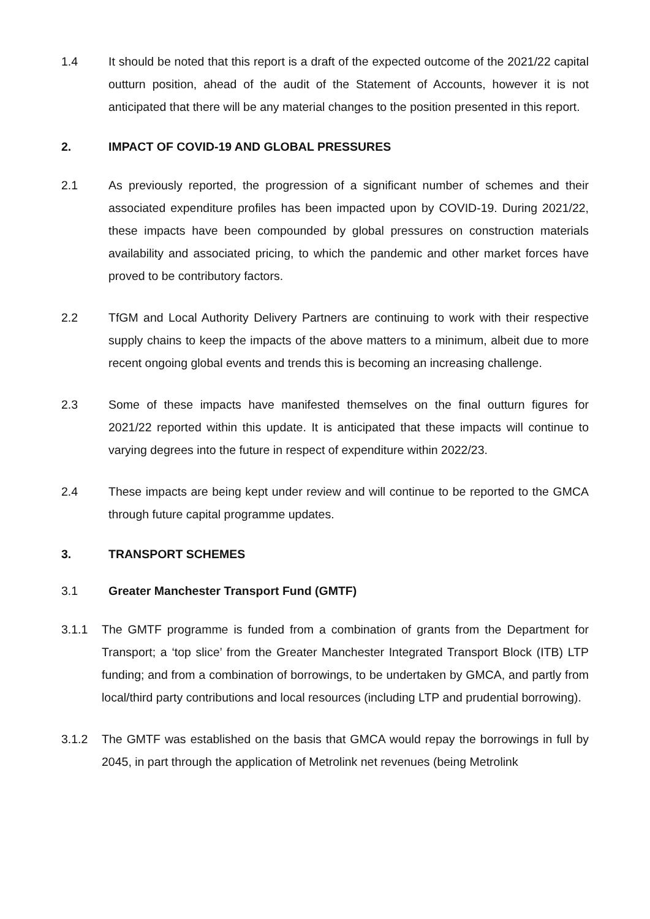1.4 It should be noted that this report is a draft of the expected outcome of the 2021/22 capital outturn position, ahead of the audit of the Statement of Accounts, however it is not anticipated that there will be any material changes to the position presented in this report.
2. IMPACT OF COVID-19 AND GLOBAL PRESSURES
2.1 As previously reported, the progression of a significant number of schemes and their associated expenditure profiles has been impacted upon by COVID-19. During 2021/22, these impacts have been compounded by global pressures on construction materials availability and associated pricing, to which the pandemic and other market forces have proved to be contributory factors.
2.2 TfGM and Local Authority Delivery Partners are continuing to work with their respective supply chains to keep the impacts of the above matters to a minimum, albeit due to more recent ongoing global events and trends this is becoming an increasing challenge.
2.3 Some of these impacts have manifested themselves on the final outturn figures for 2021/22 reported within this update. It is anticipated that these impacts will continue to varying degrees into the future in respect of expenditure within 2022/23.
2.4 These impacts are being kept under review and will continue to be reported to the GMCA through future capital programme updates.
3. TRANSPORT SCHEMES
3.1 Greater Manchester Transport Fund (GMTF)
3.1.1 The GMTF programme is funded from a combination of grants from the Department for Transport; a ‘top slice’ from the Greater Manchester Integrated Transport Block (ITB) LTP funding; and from a combination of borrowings, to be undertaken by GMCA, and partly from local/third party contributions and local resources (including LTP and prudential borrowing).
3.1.2 The GMTF was established on the basis that GMCA would repay the borrowings in full by 2045, in part through the application of Metrolink net revenues (being Metrolink